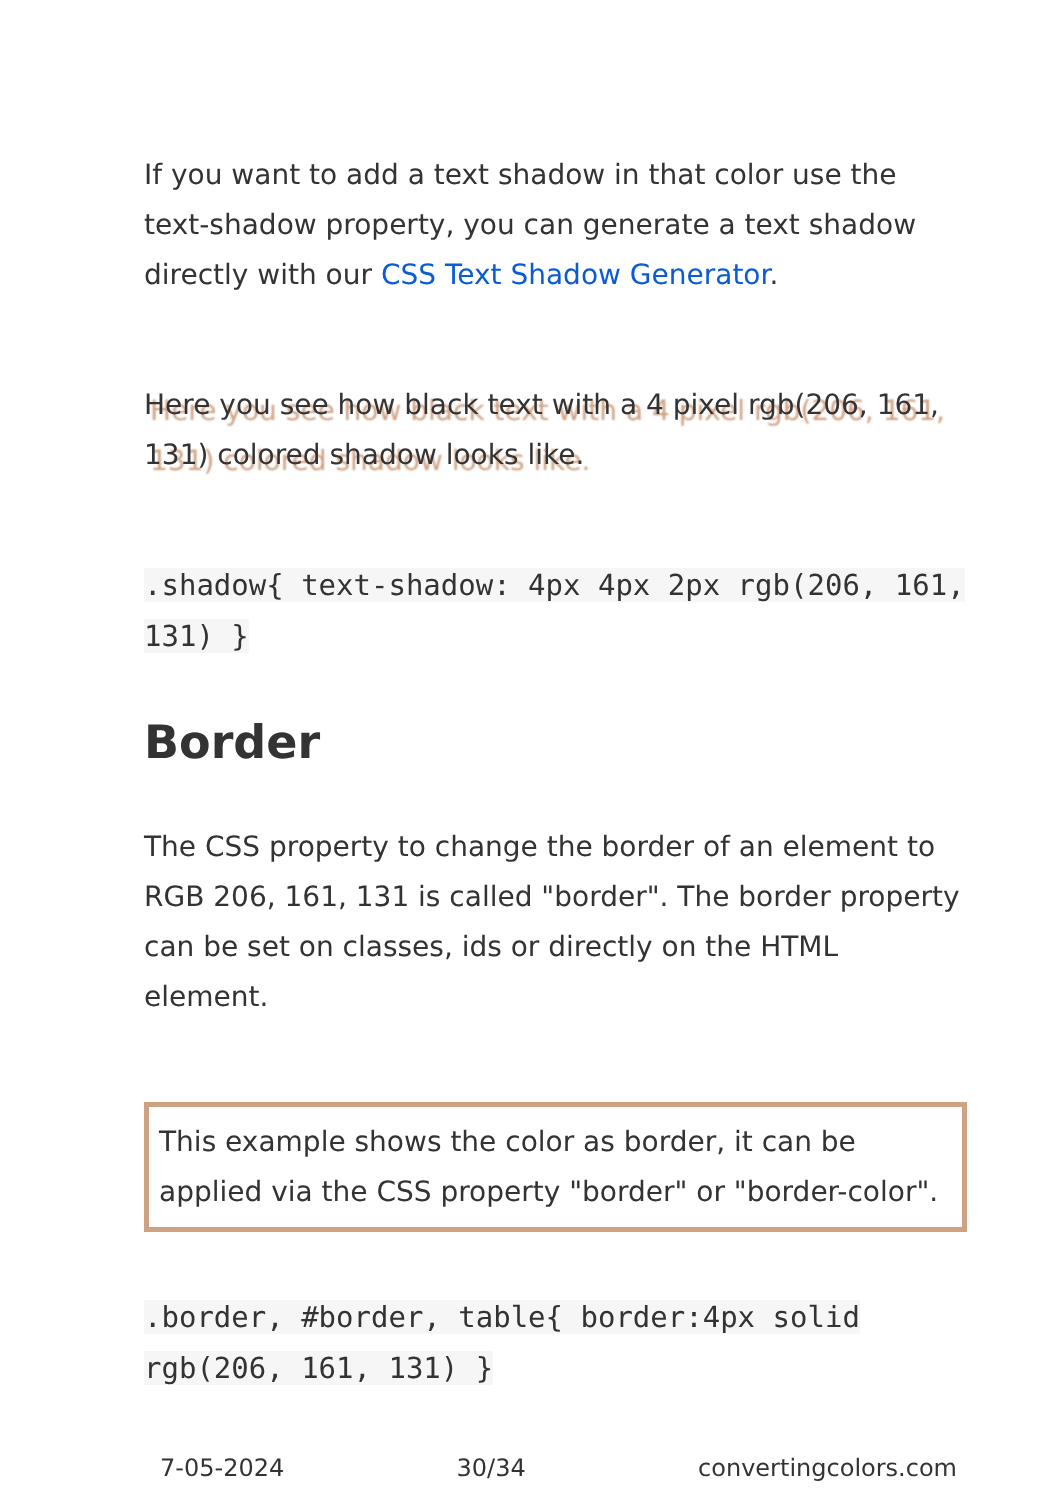If you want to add a text shadow in that color use the text-shadow property, you can generate a text shadow directly with our CSS Text Shadow Generator.
Here you see how black text with a 4 pixel rgb(206, 161, 131) colored shadow looks like.
.shadow{ text-shadow: 4px 4px 2px rgb(206, 161, 131) }
Border
The CSS property to change the border of an element to RGB 206, 161, 131 is called "border". The border property can be set on classes, ids or directly on the HTML element.
This example shows the color as border, it can be applied via the CSS property "border" or "border-color".
.border, #border, table{ border:4px solid rgb(206, 161, 131) }
7-05-2024 30/34 convertingcolors.com